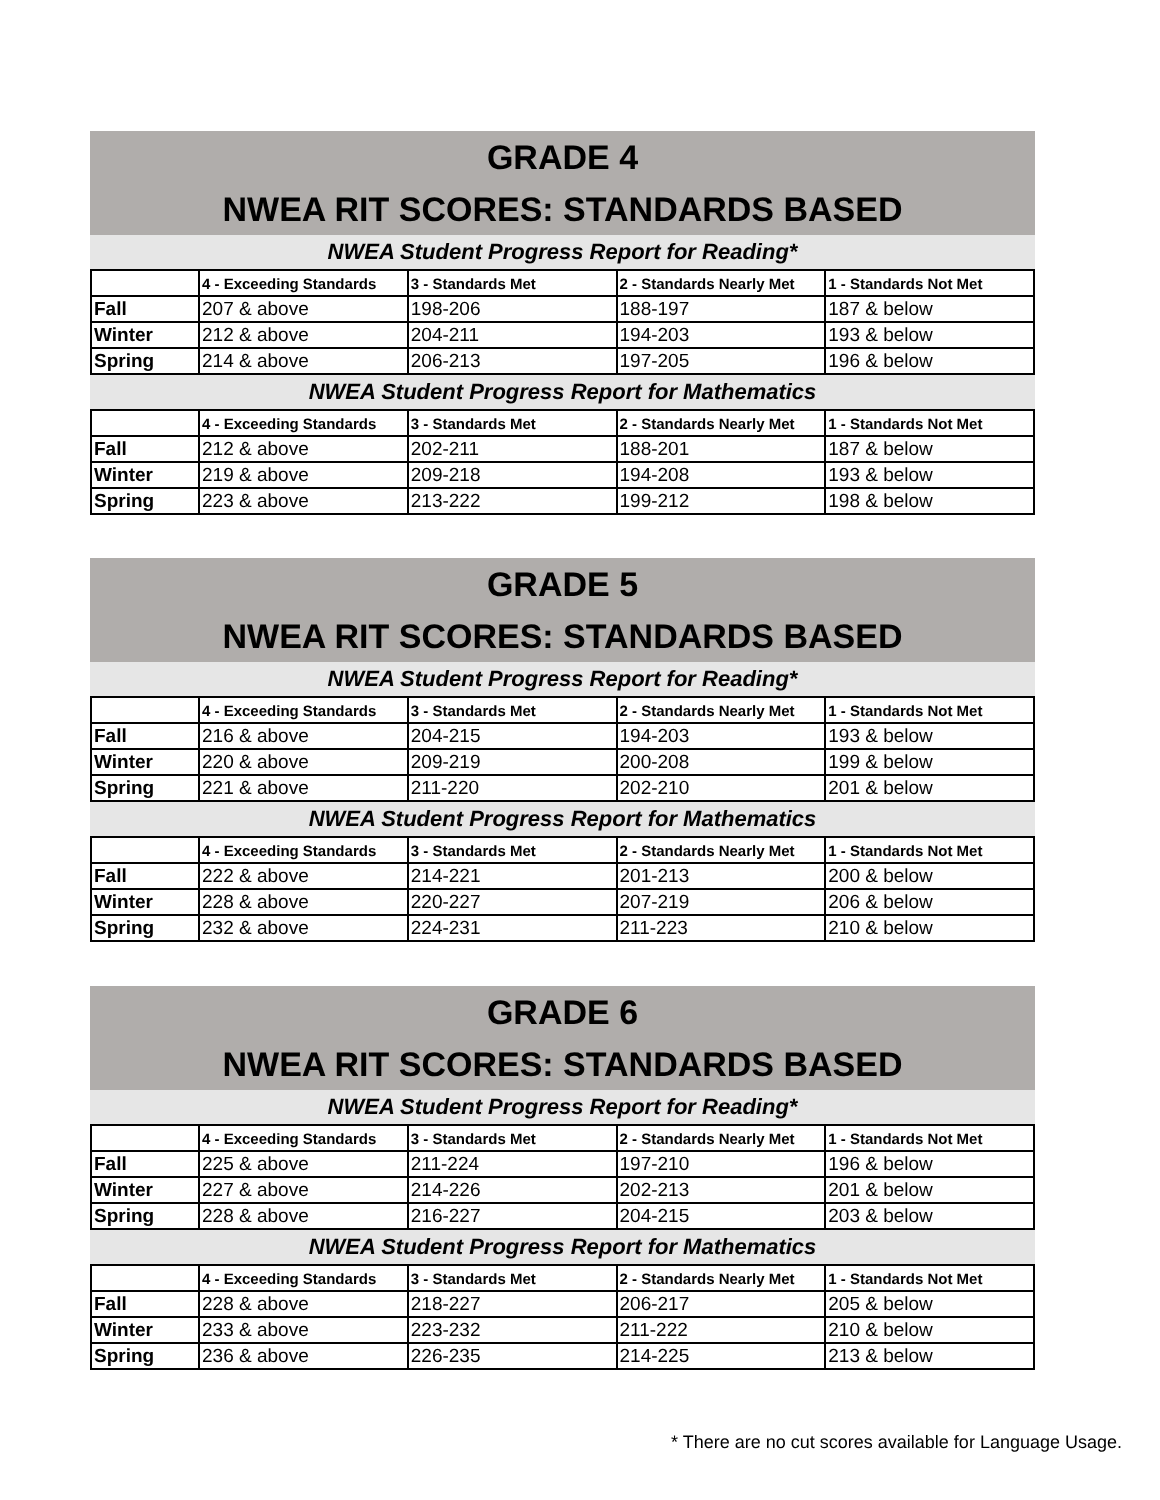GRADE 4
NWEA RIT SCORES: STANDARDS BASED
NWEA Student Progress Report for Reading*
| | 4 - Exceeding Standards | 3 - Standards Met | 2 - Standards Nearly Met | 1 - Standards Not Met |
| --- | --- | --- | --- | --- |
| Fall | 207 & above | 198-206 | 188-197 | 187 & below |
| Winter | 212 & above | 204-211 | 194-203 | 193 & below |
| Spring | 214 & above | 206-213 | 197-205 | 196 & below |
NWEA Student Progress Report for Mathematics
| | 4 - Exceeding Standards | 3 - Standards Met | 2 - Standards Nearly Met | 1 - Standards Not Met |
| --- | --- | --- | --- | --- |
| Fall | 212 & above | 202-211 | 188-201 | 187 & below |
| Winter | 219 & above | 209-218 | 194-208 | 193 & below |
| Spring | 223 & above | 213-222 | 199-212 | 198 & below |
GRADE 5
NWEA RIT SCORES: STANDARDS BASED
NWEA Student Progress Report for Reading*
| | 4 - Exceeding Standards | 3 - Standards Met | 2 - Standards Nearly Met | 1 - Standards Not Met |
| --- | --- | --- | --- | --- |
| Fall | 216 & above | 204-215 | 194-203 | 193 & below |
| Winter | 220 & above | 209-219 | 200-208 | 199 & below |
| Spring | 221 & above | 211-220 | 202-210 | 201 & below |
NWEA Student Progress Report for Mathematics
| | 4 - Exceeding Standards | 3 - Standards Met | 2 - Standards Nearly Met | 1 - Standards Not Met |
| --- | --- | --- | --- | --- |
| Fall | 222 & above | 214-221 | 201-213 | 200 & below |
| Winter | 228 & above | 220-227 | 207-219 | 206 & below |
| Spring | 232 & above | 224-231 | 211-223 | 210 & below |
GRADE 6
NWEA RIT SCORES: STANDARDS BASED
NWEA Student Progress Report for Reading*
| | 4 - Exceeding Standards | 3 - Standards Met | 2 - Standards Nearly Met | 1 - Standards Not Met |
| --- | --- | --- | --- | --- |
| Fall | 225 & above | 211-224 | 197-210 | 196 & below |
| Winter | 227 & above | 214-226 | 202-213 | 201 & below |
| Spring | 228 & above | 216-227 | 204-215 | 203 & below |
NWEA Student Progress Report for Mathematics
| | 4 - Exceeding Standards | 3 - Standards Met | 2 - Standards Nearly Met | 1 - Standards Not Met |
| --- | --- | --- | --- | --- |
| Fall | 228 & above | 218-227 | 206-217 | 205 & below |
| Winter | 233 & above | 223-232 | 211-222 | 210 & below |
| Spring | 236 & above | 226-235 | 214-225 | 213 & below |
* There are no cut scores available for Language Usage.